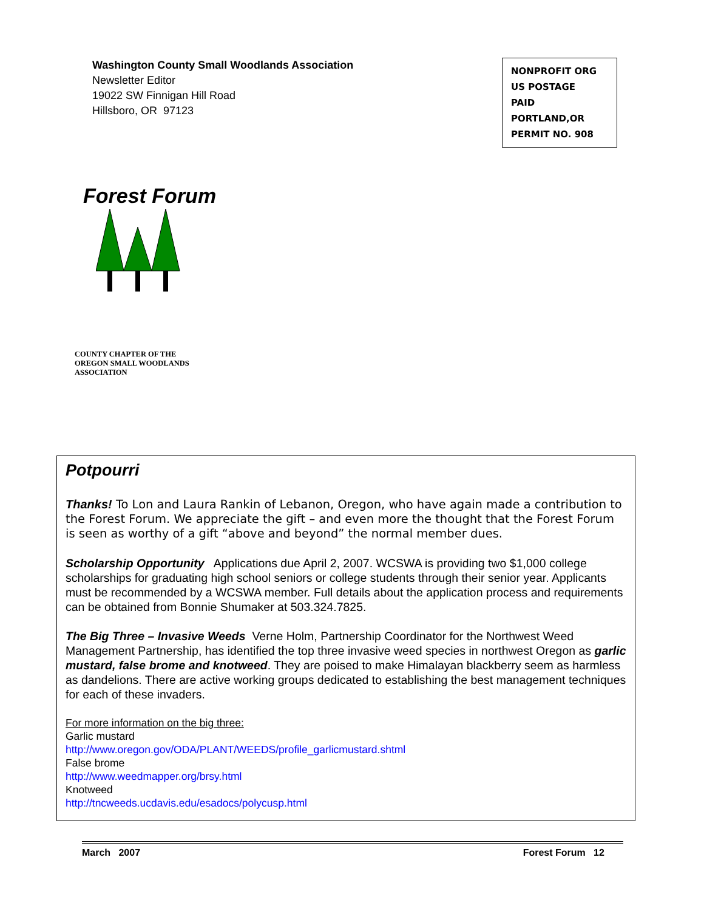Washington County Small Woodlands Association
Newsletter Editor
19022 SW Finnigan Hill Road
Hillsboro, OR 97123
NONPROFIT ORG
US POSTAGE
PAID
PORTLAND,OR
PERMIT NO. 908
Forest Forum
COUNTY CHAPTER OF THE
OREGON SMALL WOODLANDS
ASSOCIATION
Potpourri
Thanks! To Lon and Laura Rankin of Lebanon, Oregon, who have again made a contribution to the Forest Forum. We appreciate the gift – and even more the thought that the Forest Forum is seen as worthy of a gift “above and beyond” the normal member dues.
Scholarship Opportunity Applications due April 2, 2007. WCSWA is providing two $1,000 college scholarships for graduating high school seniors or college students through their senior year. Applicants must be recommended by a WCSWA member. Full details about the application process and requirements can be obtained from Bonnie Shumaker at 503.324.7825.
The Big Three – Invasive Weeds Verne Holm, Partnership Coordinator for the Northwest Weed Management Partnership, has identified the top three invasive weed species in northwest Oregon as garlic mustard, false brome and knotweed. They are poised to make Himalayan blackberry seem as harmless as dandelions. There are active working groups dedicated to establishing the best management techniques for each of these invaders.
For more information on the big three:
Garlic mustard
http://www.oregon.gov/ODA/PLANT/WEEDS/profile_garlicmustard.shtml
False brome
http://www.weedmapper.org/brsy.html
Knotweed
http://tncweeds.ucdavis.edu/esadocs/polycusp.html
March 2007 Forest Forum 12